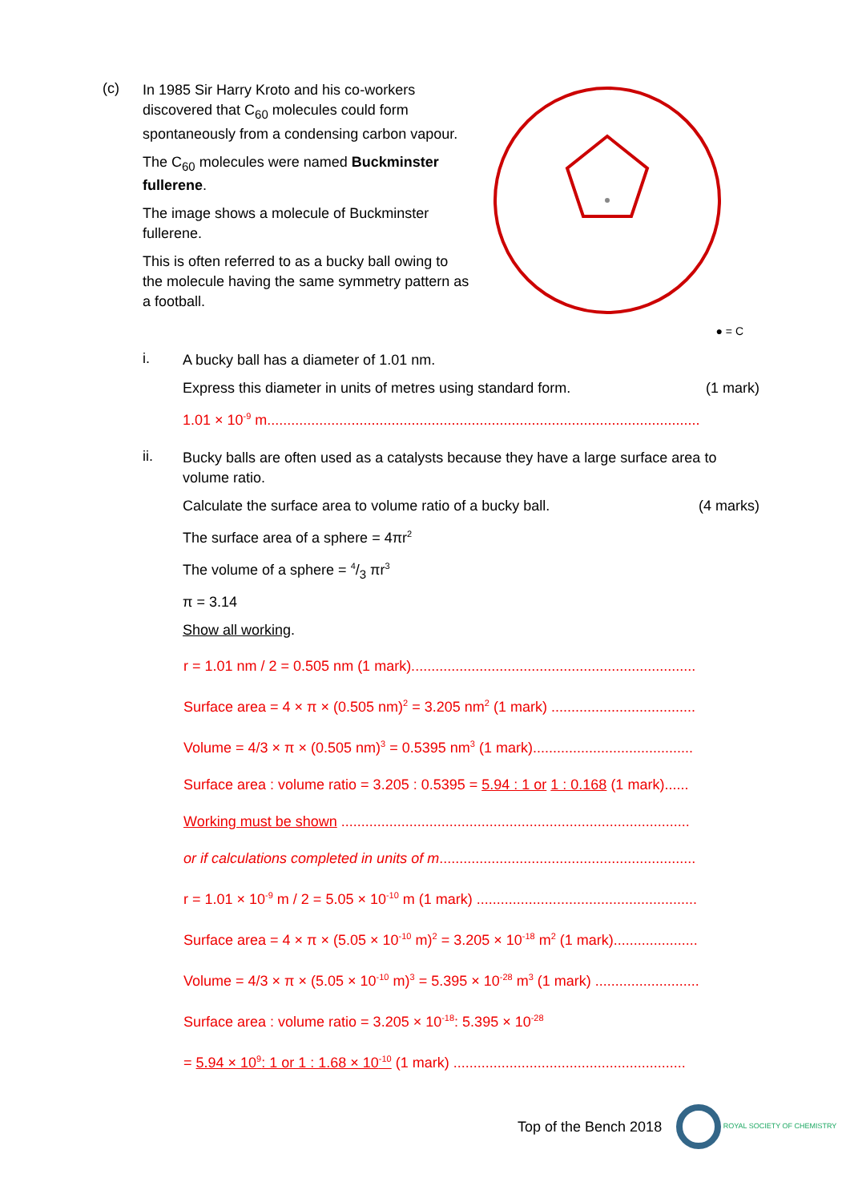(c)
In 1985 Sir Harry Kroto and his co-workers discovered that C<sub>60</sub> molecules could form spontaneously from a condensing carbon vapour.
The C<sub>60</sub> molecules were named Buckminster fullerene.
The image shows a molecule of Buckminster fullerene.
This is often referred to as a bucky ball owing to the molecule having the same symmetry pattern as a football.
● = C
i.
A bucky ball has a diameter of 1.01 nm.
Express this diameter in units of metres using standard form. (1 mark)
1.01 × 10<sup>-9</sup> m............................................................................................................
ii.
Bucky balls are often used as a catalysts because they have a large surface area to volume ratio.
Calculate the surface area to volume ratio of a bucky ball. (4 marks)
The surface area of a sphere = 4πr<sup>2</sup>
The volume of a sphere = 4/3 πr<sup>3</sup>
π = 3.14
Show all working.
r = 1.01 nm / 2 = 0.505 nm (1 mark).......................................................................
Surface area = 4 × π × (0.505 nm)<sup>2</sup> = 3.205 nm<sup>2</sup> (1 mark) ....................................
Volume = 4/3 × π × (0.505 nm)<sup>3</sup> = 0.5395 nm<sup>3</sup> (1 mark)........................................
Surface area : volume ratio = 3.205 : 0.5395 = 5.94 : 1 or 1 : 0.168 (1 mark)......
Working must be shown .......................................................................................
or if calculations completed in units of m................................................................
r = 1.01 × 10<sup>-9</sup> m / 2 = 5.05 × 10<sup>-10</sup> m (1 mark) .......................................................
Surface area = 4 × π × (5.05 × 10<sup>-10</sup> m)<sup>2</sup> = 3.205 × 10<sup>-18</sup> m<sup>2</sup> (1 mark).....................
Volume = 4/3 × π × (5.05 × 10<sup>-10</sup> m)<sup>3</sup> = 5.395 × 10<sup>-28</sup> m<sup>3</sup> (1 mark) ..........................
Surface area : volume ratio = 3.205 × 10<sup>-18</sup>: 5.395 × 10<sup>-28</sup>
= 5.94 × 10<sup>9</sup>: 1 or 1 : 1.68 × 10<sup>-10</sup> (1 mark) ..........................................................
Top of the Bench 2018 ROYAL SOCIETY OF CHEMISTRY